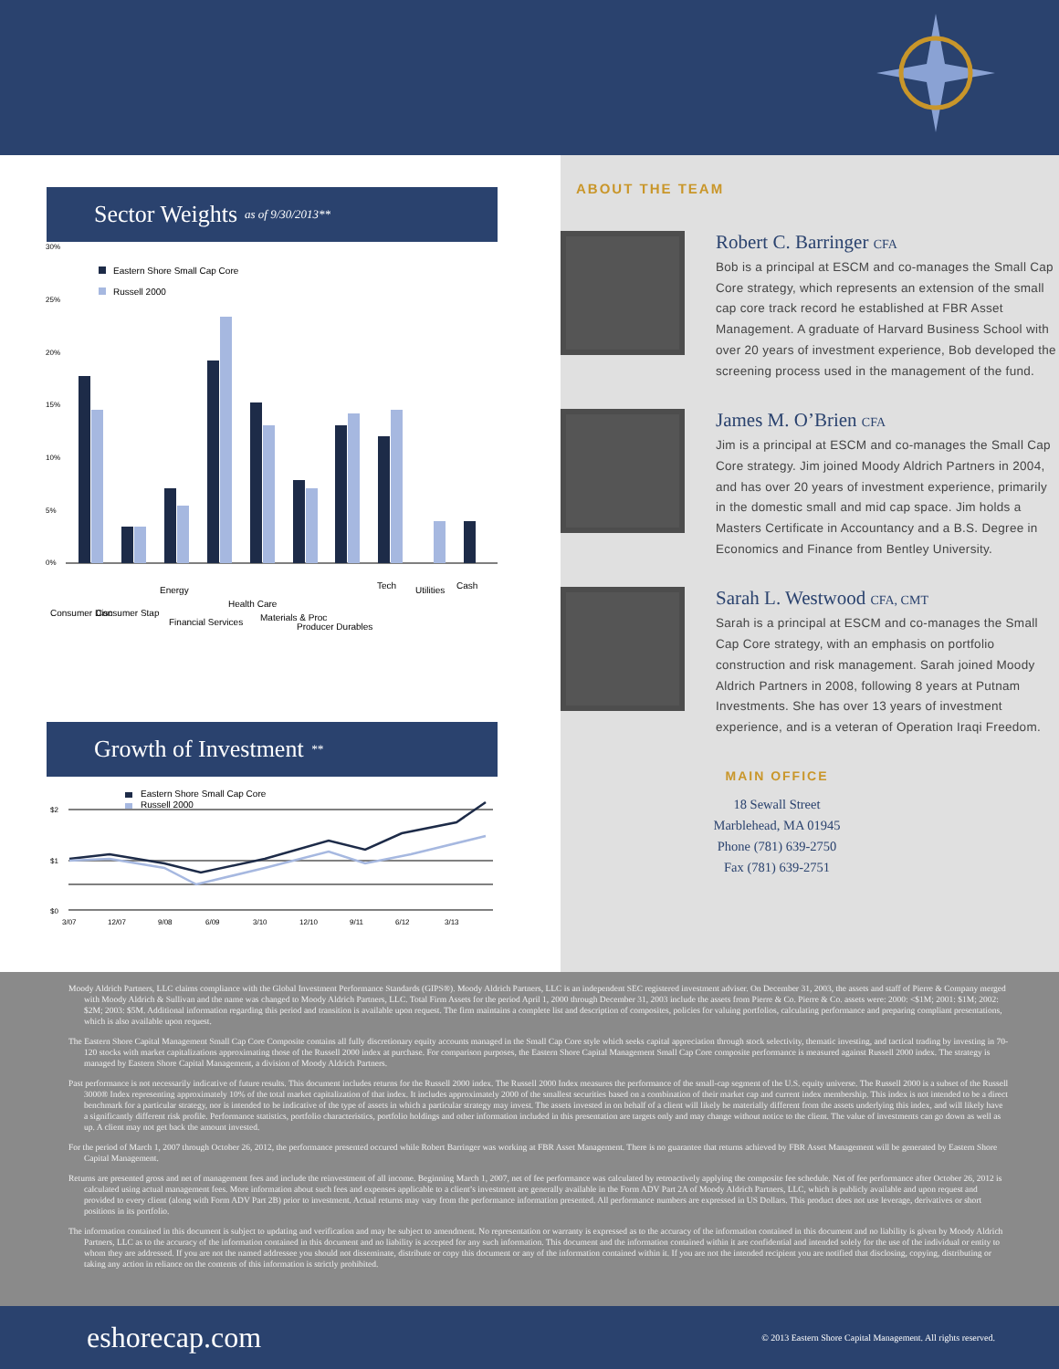Sector Weights as of 9/30/2013**
30%
25%
20%
15%
10%
5%
0%
Eastern Shore Small Cap Core
Russell 2000
Consumer Disc
Consumer Stap
Energy
Financial Services
Health Care
Materials & Proc
Producer Durables
Tech
Utilities
Cash
Growth of Investment **
Eastern Shore Small Cap Core
Russell 2000
$2
$1
$0
3/07
12/07
9/08
6/09
3/10
12/10
9/11
6/12
3/13
ABOUT THE TEAM
Robert C. Barringer CFA
Bob is a principal at ESCM and co-manages the Small Cap Core strategy, which represents an extension of the small cap core track record he established at FBR Asset Management. A graduate of Harvard Business School with over 20 years of investment experience, Bob developed the screening process used in the management of the fund.
James M. O’Brien CFA
Jim is a principal at ESCM and co-manages the Small Cap Core strategy. Jim joined Moody Aldrich Partners in 2004, and has over 20 years of investment experience, primarily in the domestic small and mid cap space. Jim holds a Masters Certificate in Accountancy and a B.S. Degree in Economics and Finance from Bentley University.
Sarah L. Westwood CFA, CMT
Sarah is a principal at ESCM and co-manages the Small Cap Core strategy, with an emphasis on portfolio construction and risk management. Sarah joined Moody Aldrich Partners in 2008, following 8 years at Putnam Investments. She has over 13 years of investment experience, and is a veteran of Operation Iraqi Freedom.
MAIN OFFICE
18 Sewall Street
Marblehead, MA 01945
Phone (781) 639-2750
Fax (781) 639-2751
Moody Aldrich Partners, LLC claims compliance with the Global Investment Performance Standards (GIPS®). Moody Aldrich Partners, LLC is an independent SEC registered investment adviser. On December 31, 2003, the assets and staff of Pierre & Company merged with Moody Aldrich & Sullivan and the name was changed to Moody Aldrich Partners, LLC. Total Firm Assets for the period April 1, 2000 through December 31, 2003 include the assets from Pierre & Co. Pierre & Co. assets were: 2000: <$1M; 2001: $1M; 2002: $2M; 2003: $5M. Additional information regarding this period and transition is available upon request. The firm maintains a complete list and description of composites, policies for valuing portfolios, calculating performance and preparing compliant presentations, which is also available upon request.
The Eastern Shore Capital Management Small Cap Core Composite contains all fully discretionary equity accounts managed in the Small Cap Core style which seeks capital appreciation through stock selectivity, thematic investing, and tactical trading by investing in 70-120 stocks with market capitalizations approximating those of the Russell 2000 index at purchase. For comparison purposes, the Eastern Shore Capital Management Small Cap Core composite performance is measured against Russell 2000 index. The strategy is managed by Eastern Shore Capital Management, a division of Moody Aldrich Partners.
Past performance is not necessarily indicative of future results. This document includes returns for the Russell 2000 index. The Russell 2000 Index measures the performance of the small-cap segment of the U.S. equity universe. The Russell 2000 is a subset of the Russell 3000® Index representing approximately 10% of the total market capitalization of that index. It includes approximately 2000 of the smallest securities based on a combination of their market cap and current index membership. This index is not intended to be a direct benchmark for a particular strategy, nor is intended to be indicative of the type of assets in which a particular strategy may invest. The assets invested in on behalf of a client will likely be materially different from the assets underlying this index, and will likely have a significantly different risk profile. Performance statistics, portfolio characteristics, portfolio holdings and other information included in this presentation are targets only and may change without notice to the client. The value of investments can go down as well as up. A client may not get back the amount invested.
For the period of March 1, 2007 through October 26, 2012, the performance presented occured while Robert Barringer was working at FBR Asset Management. There is no guarantee that returns achieved by FBR Asset Management will be generated by Eastern Shore Capital Management.
Returns are presented gross and net of management fees and include the reinvestment of all income. Beginning March 1, 2007, net of fee performance was calculated by retroactively applying the composite fee schedule. Net of fee performance after October 26, 2012 is calculated using actual management fees. More information about such fees and expenses applicable to a client’s investment are generally available in the Form ADV Part 2A of Moody Aldrich Partners, LLC, which is publicly available and upon request and provided to every client (along with Form ADV Part 2B) prior to investment. Actual returns may vary from the performance information presented. All performance numbers are expressed in US Dollars. This product does not use leverage, derivatives or short positions in its portfolio.
The information contained in this document is subject to updating and verification and may be subject to amendment. No representation or warranty is expressed as to the accuracy of the information contained in this document and no liability is given by Moody Aldrich Partners, LLC as to the accuracy of the information contained in this document and no liability is accepted for any such information. This document and the information contained within it are confidential and intended solely for the use of the individual or entity to whom they are addressed. If you are not the named addressee you should not disseminate, distribute or copy this document or any of the information contained within it. If you are not the intended recipient you are notified that disclosing, copying, distributing or taking any action in reliance on the contents of this information is strictly prohibited.
eshorecap.com © 2013 Eastern Shore Capital Management. All rights reserved.